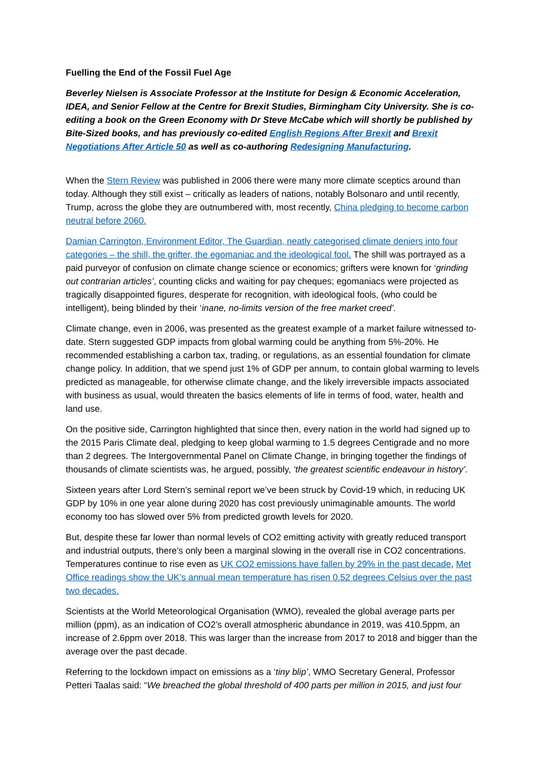Fuelling the End of the Fossil Fuel Age
Beverley Nielsen is Associate Professor at the Institute for Design & Economic Acceleration, IDEA, and Senior Fellow at the Centre for Brexit Studies, Birmingham City University. She is co-editing a book on the Green Economy with Dr Steve McCabe which will shortly be published by Bite-Sized books, and has previously co-edited English Regions After Brexit and Brexit Negotiations After Article 50 as well as co-authoring Redesigning Manufacturing.
When the Stern Review was published in 2006 there were many more climate sceptics around than today. Although they still exist – critically as leaders of nations, notably Bolsonaro and until recently, Trump, across the globe they are outnumbered with, most recently, China pledging to become carbon neutral before 2060.
Damian Carrington, Environment Editor, The Guardian, neatly categorised climate deniers into four categories – the shill, the grifter, the egomaniac and the ideological fool. The shill was portrayed as a paid purveyor of confusion on climate change science or economics; grifters were known for ‘grinding out contrarian articles’, counting clicks and waiting for pay cheques; egomaniacs were projected as tragically disappointed figures, desperate for recognition, with ideological fools, (who could be intelligent), being blinded by their ‘inane, no-limits version of the free market creed’.
Climate change, even in 2006, was presented as the greatest example of a market failure witnessed to-date. Stern suggested GDP impacts from global warming could be anything from 5%-20%. He recommended establishing a carbon tax, trading, or regulations, as an essential foundation for climate change policy. In addition, that we spend just 1% of GDP per annum, to contain global warming to levels predicted as manageable, for otherwise climate change, and the likely irreversible impacts associated with business as usual, would threaten the basics elements of life in terms of food, water, health and land use.
On the positive side, Carrington highlighted that since then, every nation in the world had signed up to the 2015 Paris Climate deal, pledging to keep global warming to 1.5 degrees Centigrade and no more than 2 degrees. The Intergovernmental Panel on Climate Change, in bringing together the findings of thousands of climate scientists was, he argued, possibly, ‘the greatest scientific endeavour in history’.
Sixteen years after Lord Stern’s seminal report we’ve been struck by Covid-19 which, in reducing UK GDP by 10% in one year alone during 2020 has cost previously unimaginable amounts. The world economy too has slowed over 5% from predicted growth levels for 2020.
But, despite these far lower than normal levels of CO2 emitting activity with greatly reduced transport and industrial outputs, there’s only been a marginal slowing in the overall rise in CO2 concentrations. Temperatures continue to rise even as UK CO2 emissions have fallen by 29% in the past decade, Met Office readings show the UK’s annual mean temperature has risen 0.52 degrees Celsius over the past two decades.
Scientists at the World Meteorological Organisation (WMO), revealed the global average parts per million (ppm), as an indication of CO2’s overall atmospheric abundance in 2019, was 410.5ppm, an increase of 2.6ppm over 2018. This was larger than the increase from 2017 to 2018 and bigger than the average over the past decade.
Referring to the lockdown impact on emissions as a ‘tiny blip’, WMO Secretary General, Professor Petteri Taalas said: “We breached the global threshold of 400 parts per million in 2015, and just four